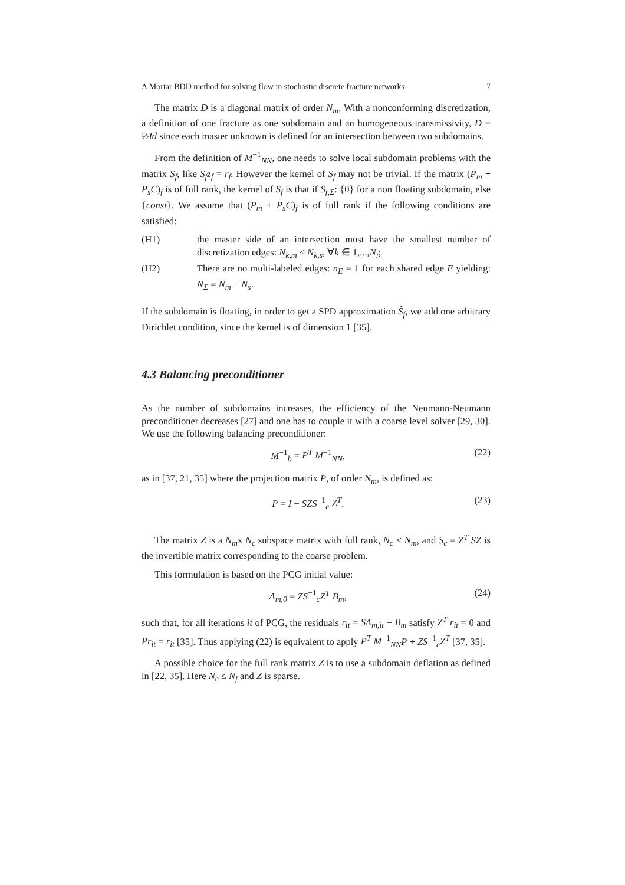A Mortar BDD method for solving flow in stochastic discrete fracture networks 7
The matrix D is a diagonal matrix of order N<sub>m</sub>. With a nonconforming discretization, a definition of one fracture as one subdomain and an homogeneous transmissivity, D = ½Id since each master unknown is defined for an intersection between two subdomains.
From the definition of M<sup>−1</sup><sub>NN</sub>, one needs to solve local subdomain problems with the matrix S<sub>f</sub>, like S<sub>f</sub>z<sub>f</sub> = r<sub>f</sub>. However the kernel of S<sub>f</sub> may not be trivial. If the matrix (P<sub>m</sub> + P<sub>s</sub>C)<sub>f</sub> is of full rank, the kernel of S<sub>f</sub> is that if S<sub>f,Σ</sub>: {0} for a non floating subdomain, else {const}. We assume that (P<sub>m</sub> + P<sub>s</sub>C)<sub>f</sub> is of full rank if the following conditions are satisfied:
(H1) the master side of an intersection must have the smallest number of discretization edges: N<sub>k,m</sub> ≤ N<sub>k,s</sub>, ∀k ∈ 1,...,N<sub>i</sub>;
(H2) There are no multi-labeled edges: n<sub>E</sub> = 1 for each shared edge E yielding: N<sub>Σ</sub> = N<sub>m</sub> + N<sub>s</sub>.
If the subdomain is floating, in order to get a SPD approximation S̃<sub>f</sub>, we add one arbitrary Dirichlet condition, since the kernel is of dimension 1 [35].
4.3 Balancing preconditioner
As the number of subdomains increases, the efficiency of the Neumann-Neumann preconditioner decreases [27] and one has to couple it with a coarse level solver [29, 30]. We use the following balancing preconditioner:
M<sup>−1</sup><sub>b</sub> = P<sup>T</sup> M<sup>−1</sup><sub>NN</sub>, (22)
as in [37, 21, 35] where the projection matrix P, of order N<sub>m</sub>, is defined as:
P = I − SZS<sup>−1</sup><sub>c</sub> Z<sup>T</sup>. (23)
The matrix Z is a N<sub>m</sub>x N<sub>c</sub> subspace matrix with full rank, N<sub>c</sub> < N<sub>m</sub>, and S<sub>c</sub> = Z<sup>T</sup> SZ is the invertible matrix corresponding to the coarse problem.
This formulation is based on the PCG initial value:
Λ<sub>m,0</sub> = ZS<sup>−1</sup><sub>c</sub>Z<sup>T</sup> B<sub>m</sub>, (24)
such that, for all iterations it of PCG, the residuals r<sub>it</sub> = SΛ<sub>m,it</sub> − B<sub>m</sub> satisfy Z<sup>T</sup> r<sub>it</sub> = 0 and Pr<sub>it</sub> = r<sub>it</sub> [35]. Thus applying (22) is equivalent to apply P<sup>T</sup> M<sup>−1</sup><sub>NN</sub>P + ZS<sup>−1</sup><sub>c</sub>Z<sup>T</sup> [37, 35].
A possible choice for the full rank matrix Z is to use a subdomain deflation as defined in [22, 35]. Here N<sub>c</sub> ≤ N<sub>f</sub> and Z is sparse.